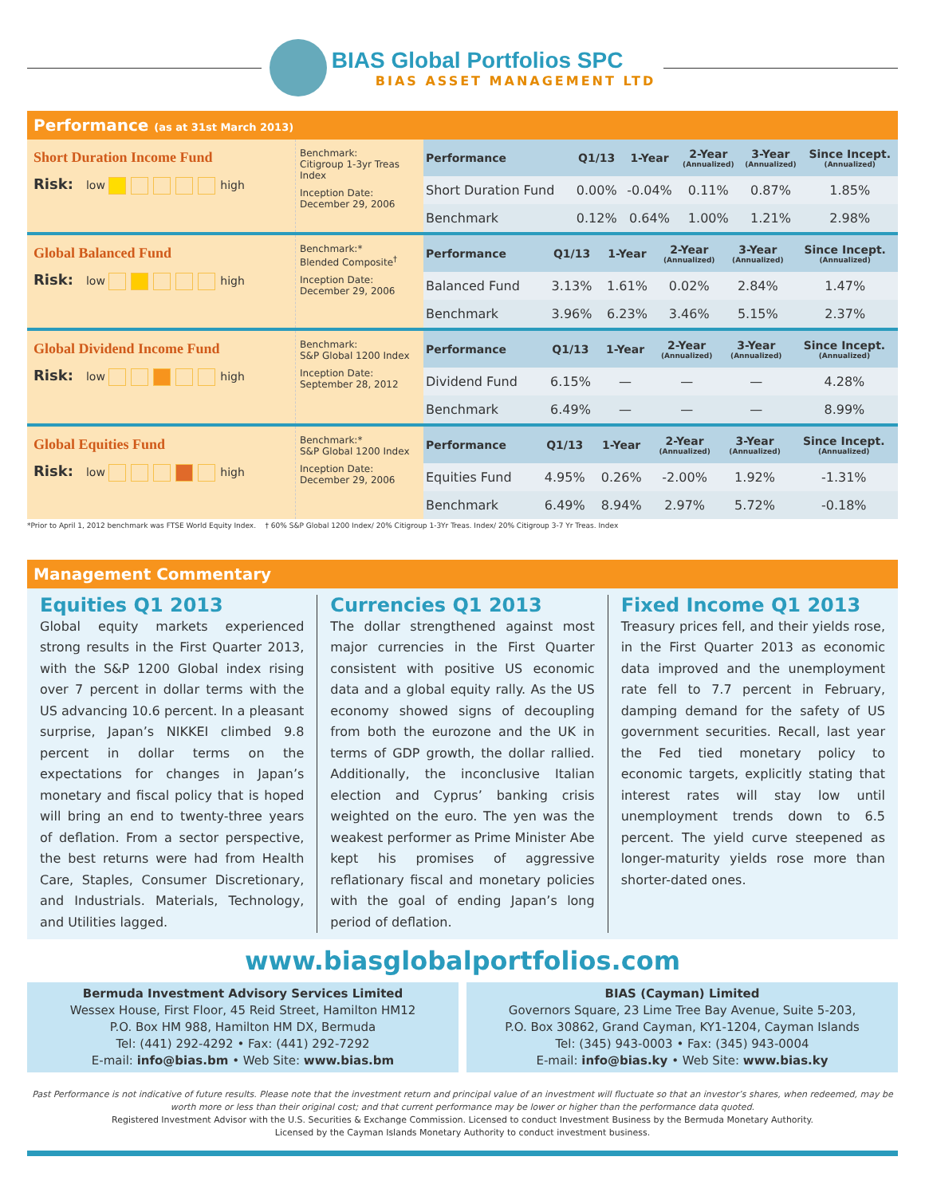BIAS Global Portfolios SPC
BIAS ASSET MANAGEMENT LTD
Performance (as at 31st March 2013)
Short Duration Income Fund
Risk: low high
Benchmark:
Citigroup 1-3yr Treas Index
Inception Date:
December 29, 2006
| Performance | Q1/13 | 1-Year | 2-Year (Annualized) | 3-Year (Annualized) | Since Incept. (Annualized) |
| --- | --- | --- | --- | --- | --- |
| Short Duration Fund | 0.00% | -0.04% | 0.11% | 0.87% | 1.85% |
| Benchmark | 0.12% | 0.64% | 1.00% | 1.21% | 2.98% |
Global Balanced Fund
Risk: low high
Benchmark:*
Blended Composite<sup>†</sup>
Inception Date:
December 29, 2006
| Performance | Q1/13 | 1-Year | 2-Year (Annualized) | 3-Year (Annualized) | Since Incept. (Annualized) |
| --- | --- | --- | --- | --- | --- |
| Balanced Fund | 3.13% | 1.61% | 0.02% | 2.84% | 1.47% |
| Benchmark | 3.96% | 6.23% | 3.46% | 5.15% | 2.37% |
Global Dividend Income Fund
Risk: low high
Benchmark:
S&P Global 1200 Index
Inception Date:
September 28, 2012
| Performance | Q1/13 | 1-Year | 2-Year (Annualized) | 3-Year (Annualized) | Since Incept. (Annualized) |
| --- | --- | --- | --- | --- | --- |
| Dividend Fund | 6.15% | — | — | — | 4.28% |
| Benchmark | 6.49% | — | — | — | 8.99% |
Global Equities Fund
Risk: low high
Benchmark:*
S&P Global 1200 Index
Inception Date:
December 29, 2006
| Performance | Q1/13 | 1-Year | 2-Year (Annualized) | 3-Year (Annualized) | Since Incept. (Annualized) |
| --- | --- | --- | --- | --- | --- |
| Equities Fund | 4.95% | 0.26% | -2.00% | 1.92% | -1.31% |
| Benchmark | 6.49% | 8.94% | 2.97% | 5.72% | -0.18% |
*Prior to April 1, 2012 benchmark was FTSE World Equity Index. † 60% S&P Global 1200 Index/ 20% Citigroup 1-3Yr Treas. Index/ 20% Citigroup 3-7 Yr Treas. Index
Management Commentary
Equities Q1 2013
Global equity markets experienced strong results in the First Quarter 2013, with the S&P 1200 Global index rising over 7 percent in dollar terms with the US advancing 10.6 percent. In a pleasant surprise, Japan’s NIKKEI climbed 9.8 percent in dollar terms on the expectations for changes in Japan’s monetary and fiscal policy that is hoped will bring an end to twenty-three years of deflation. From a sector perspective, the best returns were had from Health Care, Staples, Consumer Discretionary, and Industrials. Materials, Technology, and Utilities lagged.
Currencies Q1 2013
The dollar strengthened against most major currencies in the First Quarter consistent with positive US economic data and a global equity rally. As the US economy showed signs of decoupling from both the eurozone and the UK in terms of GDP growth, the dollar rallied. Additionally, the inconclusive Italian election and Cyprus’ banking crisis weighted on the euro. The yen was the weakest performer as Prime Minister Abe kept his promises of aggressive reflationary fiscal and monetary policies with the goal of ending Japan’s long period of deflation.
Fixed Income Q1 2013
Treasury prices fell, and their yields rose, in the First Quarter 2013 as economic data improved and the unemployment rate fell to 7.7 percent in February, damping demand for the safety of US government securities. Recall, last year the Fed tied monetary policy to economic targets, explicitly stating that interest rates will stay low until unemployment trends down to 6.5 percent. The yield curve steepened as longer-maturity yields rose more than shorter-dated ones.
www.biasglobalportfolios.com
Bermuda Investment Advisory Services Limited
Wessex House, First Floor, 45 Reid Street, Hamilton HM12
P.O. Box HM 988, Hamilton HM DX, Bermuda
Tel: (441) 292-4292 • Fax: (441) 292-7292
E-mail: info@bias.bm • Web Site: www.bias.bm
BIAS (Cayman) Limited
Governors Square, 23 Lime Tree Bay Avenue, Suite 5-203,
P.O. Box 30862, Grand Cayman, KY1-1204, Cayman Islands
Tel: (345) 943-0003 • Fax: (345) 943-0004
E-mail: info@bias.ky • Web Site: www.bias.ky
Past Performance is not indicative of future results. Please note that the investment return and principal value of an investment will fluctuate so that an investor’s shares, when redeemed, may be worth more or less than their original cost; and that current performance may be lower or higher than the performance data quoted.
Registered Investment Advisor with the U.S. Securities & Exchange Commission. Licensed to conduct Investment Business by the Bermuda Monetary Authority.
Licensed by the Cayman Islands Monetary Authority to conduct investment business.